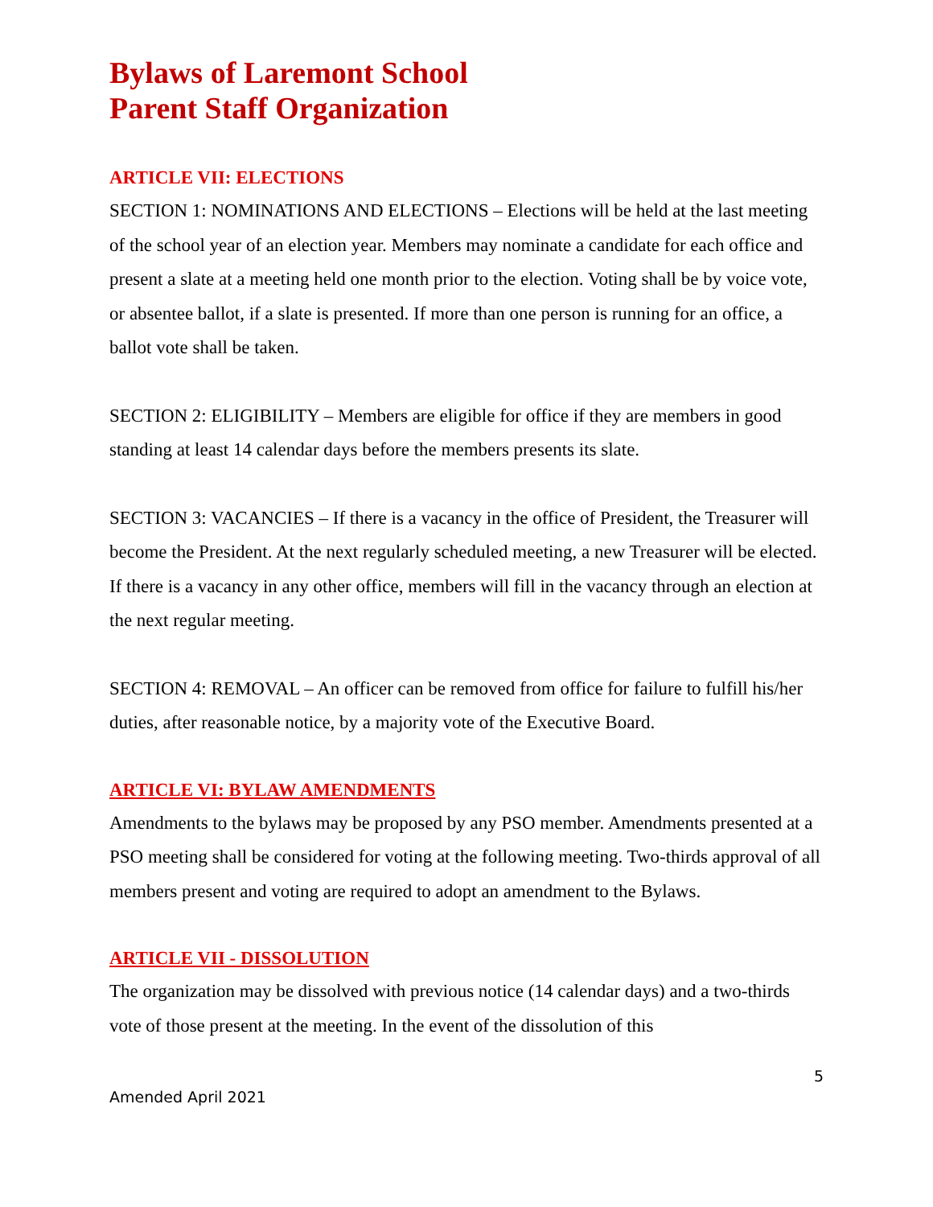Bylaws of Laremont School
Parent Staff Organization
ARTICLE VII: ELECTIONS
SECTION 1: NOMINATIONS AND ELECTIONS – Elections will be held at the last meeting of the school year of an election year. Members may nominate a candidate for each office and present a slate at a meeting held one month prior to the election. Voting shall be by voice vote, or absentee ballot, if a slate is presented. If more than one person is running for an office, a ballot vote shall be taken.
SECTION 2: ELIGIBILITY – Members are eligible for office if they are members in good standing at least 14 calendar days before the members presents its slate.
SECTION 3: VACANCIES – If there is a vacancy in the office of President, the Treasurer will become the President. At the next regularly scheduled meeting, a new Treasurer will be elected. If there is a vacancy in any other office, members will fill in the vacancy through an election at the next regular meeting.
SECTION 4: REMOVAL – An officer can be removed from office for failure to fulfill his/her duties, after reasonable notice, by a majority vote of the Executive Board.
ARTICLE VI: BYLAW AMENDMENTS
Amendments to the bylaws may be proposed by any PSO member. Amendments presented at a PSO meeting shall be considered for voting at the following meeting. Two-thirds approval of all members present and voting are required to adopt an amendment to the Bylaws.
ARTICLE VII - DISSOLUTION
The organization may be dissolved with previous notice (14 calendar days) and a two-thirds vote of those present at the meeting. In the event of the dissolution of this
5
Amended April 2021